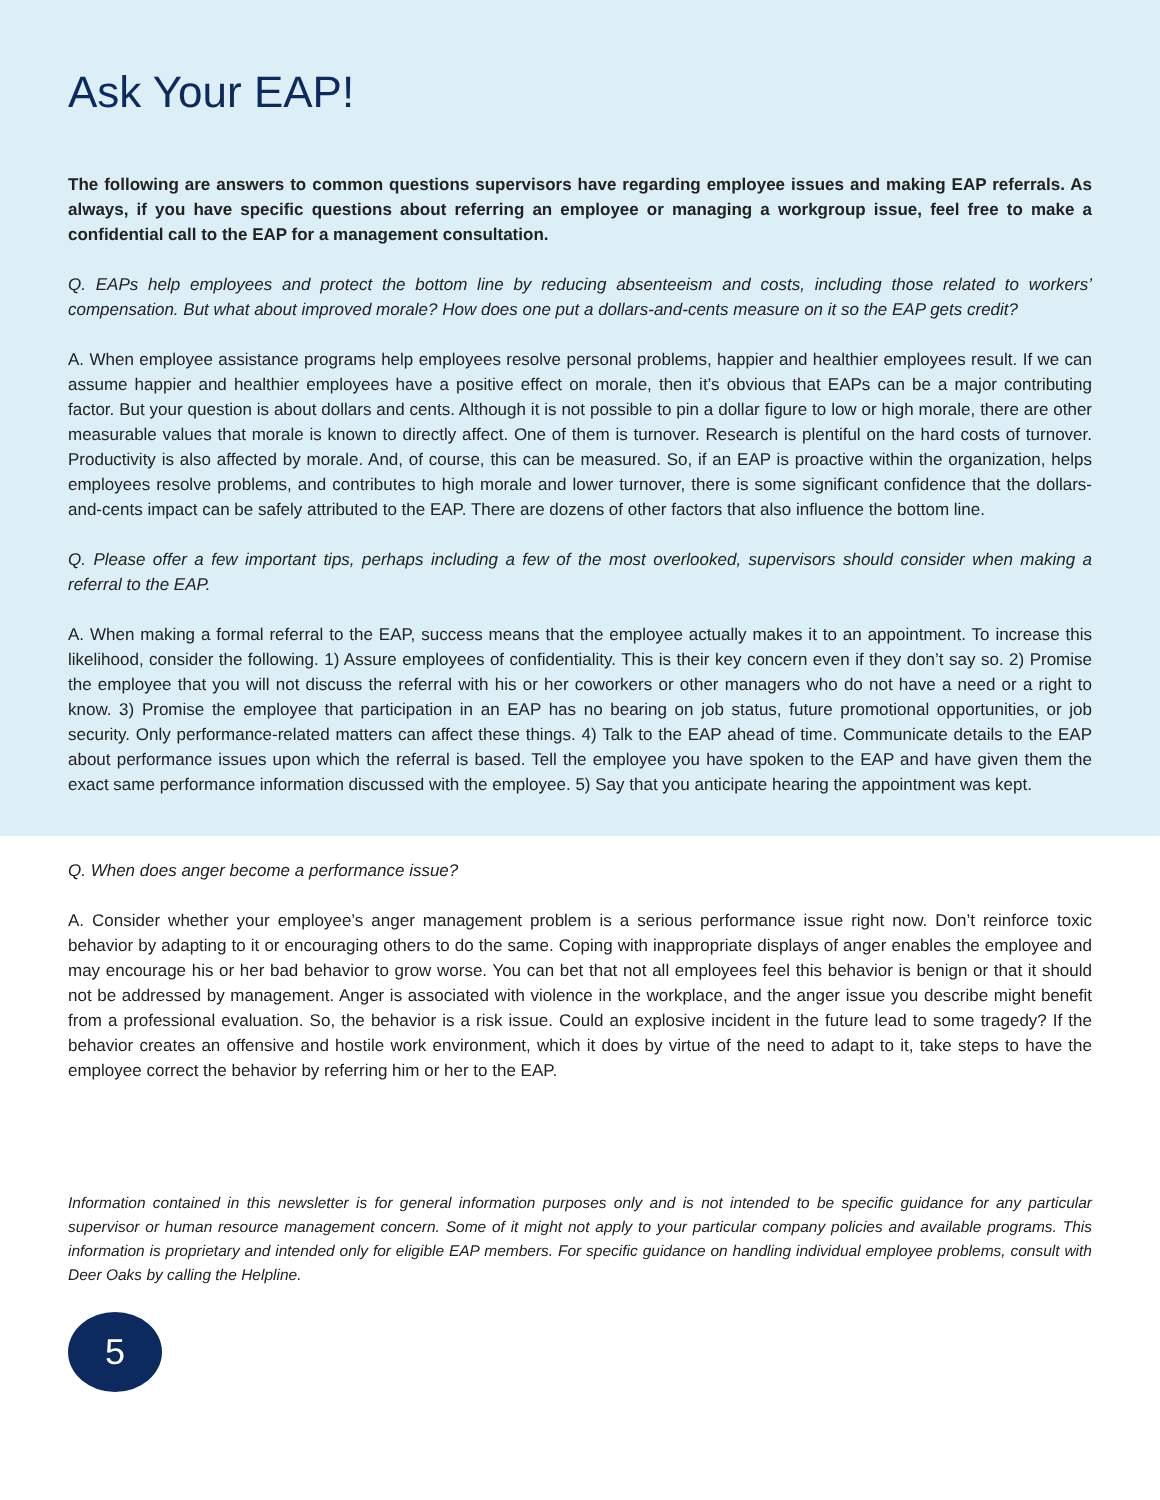Ask Your EAP!
The following are answers to common questions supervisors have regarding employee issues and making EAP referrals. As always, if you have specific questions about referring an employee or managing a workgroup issue, feel free to make a confidential call to the EAP for a management consultation.
Q. EAPs help employees and protect the bottom line by reducing absenteeism and costs, including those related to workers’ compensation. But what about improved morale? How does one put a dollars-and-cents measure on it so the EAP gets credit?
A. When employee assistance programs help employees resolve personal problems, happier and healthier employees result. If we can assume happier and healthier employees have a positive effect on morale, then it’s obvious that EAPs can be a major contributing factor. But your question is about dollars and cents. Although it is not possible to pin a dollar figure to low or high morale, there are other measurable values that morale is known to directly affect. One of them is turnover. Research is plentiful on the hard costs of turnover. Productivity is also affected by morale. And, of course, this can be measured. So, if an EAP is proactive within the organization, helps employees resolve problems, and contributes to high morale and lower turnover, there is some significant confidence that the dollars-and-cents impact can be safely attributed to the EAP. There are dozens of other factors that also influence the bottom line.
Q. Please offer a few important tips, perhaps including a few of the most overlooked, supervisors should consider when making a referral to the EAP.
A. When making a formal referral to the EAP, success means that the employee actually makes it to an appointment. To increase this likelihood, consider the following. 1) Assure employees of confidentiality. This is their key concern even if they don’t say so. 2) Promise the employee that you will not discuss the referral with his or her coworkers or other managers who do not have a need or a right to know. 3) Promise the employee that participation in an EAP has no bearing on job status, future promotional opportunities, or job security. Only performance-related matters can affect these things. 4) Talk to the EAP ahead of time. Communicate details to the EAP about performance issues upon which the referral is based. Tell the employee you have spoken to the EAP and have given them the exact same performance information discussed with the employee. 5) Say that you anticipate hearing the appointment was kept.
Q. When does anger become a performance issue?
A. Consider whether your employee’s anger management problem is a serious performance issue right now. Don’t reinforce toxic behavior by adapting to it or encouraging others to do the same. Coping with inappropriate displays of anger enables the employee and may encourage his or her bad behavior to grow worse. You can bet that not all employees feel this behavior is benign or that it should not be addressed by management. Anger is associated with violence in the workplace, and the anger issue you describe might benefit from a professional evaluation. So, the behavior is a risk issue. Could an explosive incident in the future lead to some tragedy? If the behavior creates an offensive and hostile work environment, which it does by virtue of the need to adapt to it, take steps to have the employee correct the behavior by referring him or her to the EAP.
Information contained in this newsletter is for general information purposes only and is not intended to be specific guidance for any particular supervisor or human resource management concern. Some of it might not apply to your particular company policies and available programs. This information is proprietary and intended only for eligible EAP members. For specific guidance on handling individual employee problems, consult with Deer Oaks by calling the Helpline.
5